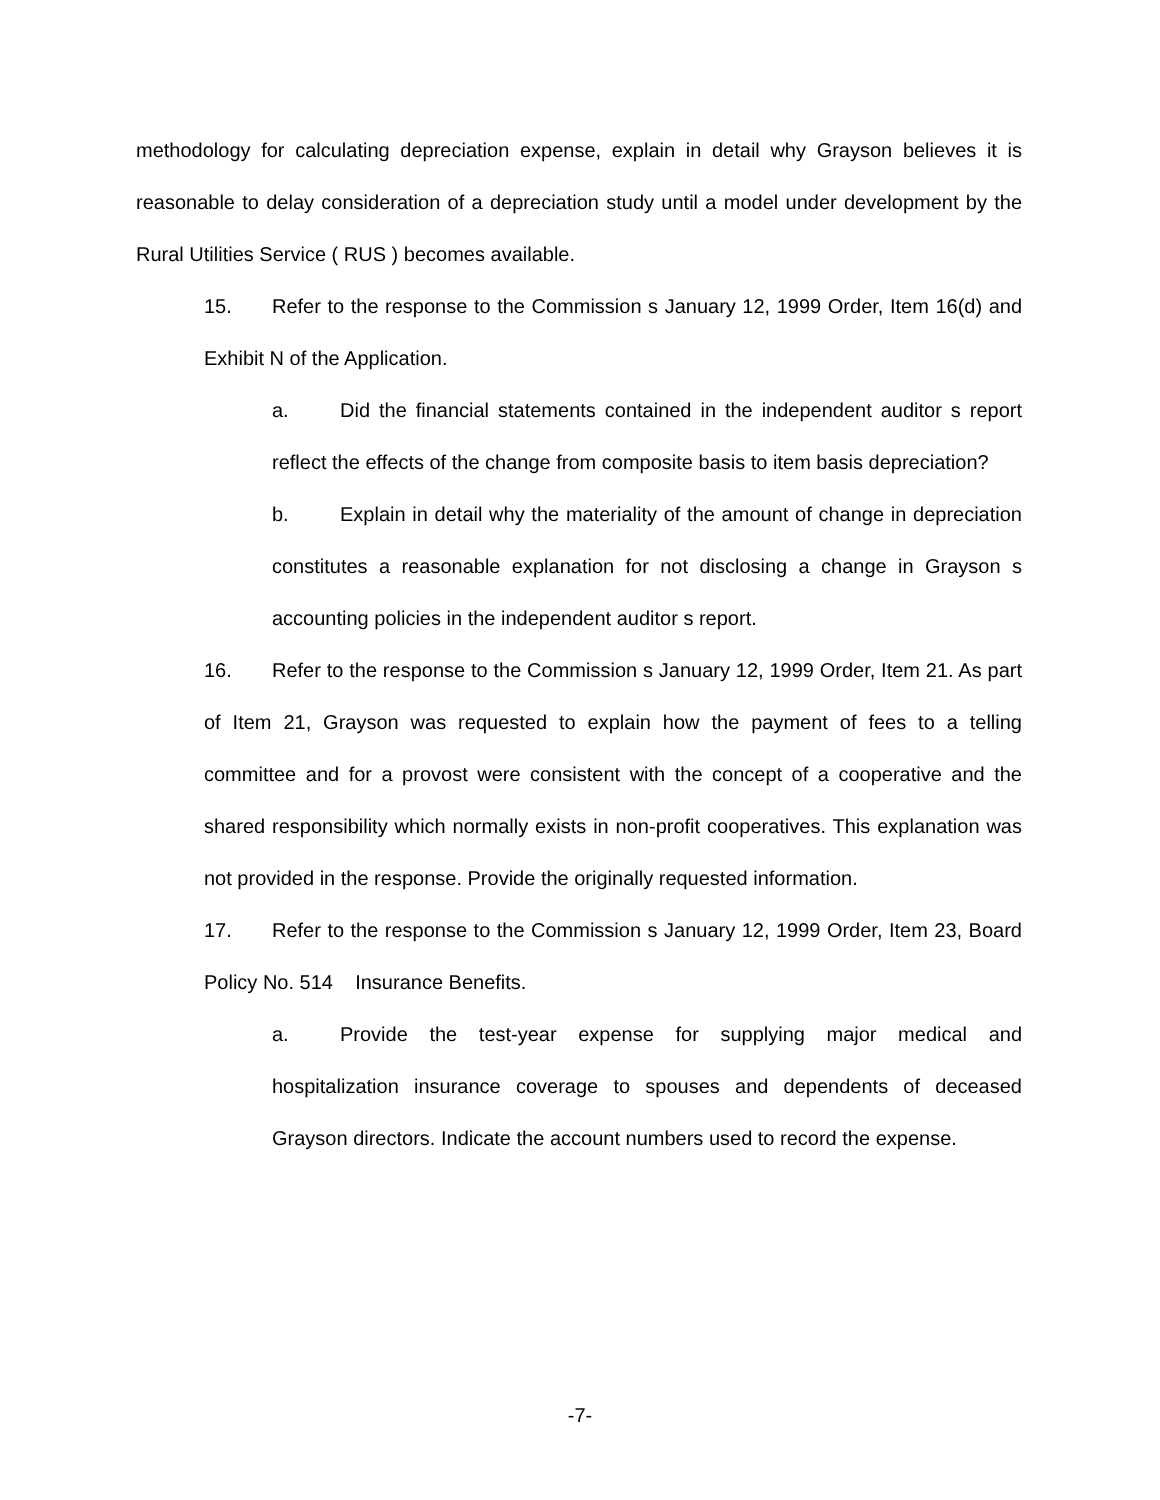methodology for calculating depreciation expense, explain in detail why Grayson believes it is reasonable to delay consideration of a depreciation study until a model under development by the Rural Utilities Service ( RUS ) becomes available.
15. Refer to the response to the Commission s January 12, 1999 Order, Item 16(d) and Exhibit N of the Application.
a. Did the financial statements contained in the independent auditor s report reflect the effects of the change from composite basis to item basis depreciation?
b. Explain in detail why the materiality of the amount of change in depreciation constitutes a reasonable explanation for not disclosing a change in Grayson s accounting policies in the independent auditor s report.
16. Refer to the response to the Commission s January 12, 1999 Order, Item 21. As part of Item 21, Grayson was requested to explain how the payment of fees to a telling committee and for a provost were consistent with the concept of a cooperative and the shared responsibility which normally exists in non-profit cooperatives. This explanation was not provided in the response. Provide the originally requested information.
17. Refer to the response to the Commission s January 12, 1999 Order, Item 23, Board Policy No. 514 Insurance Benefits.
a. Provide the test-year expense for supplying major medical and hospitalization insurance coverage to spouses and dependents of deceased Grayson directors. Indicate the account numbers used to record the expense.
-7-